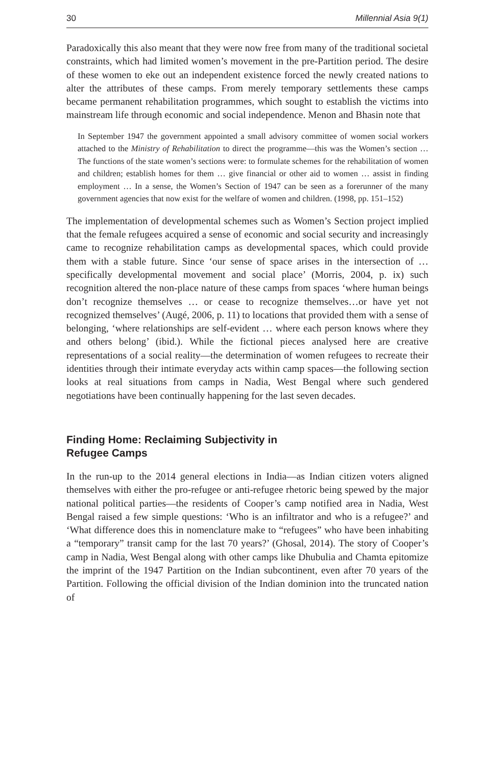30 Millennial Asia 9(1)
Paradoxically this also meant that they were now free from many of the traditional societal constraints, which had limited women’s movement in the pre-Partition period. The desire of these women to eke out an independent existence forced the newly created nations to alter the attributes of these camps. From merely temporary settlements these camps became permanent rehabilitation programmes, which sought to establish the victims into mainstream life through economic and social independence. Menon and Bhasin note that
In September 1947 the government appointed a small advisory committee of women social workers attached to the Ministry of Rehabilitation to direct the programme—this was the Women’s section … The functions of the state women’s sections were: to formulate schemes for the rehabilitation of women and children; establish homes for them … give financial or other aid to women … assist in finding employment … In a sense, the Women’s Section of 1947 can be seen as a forerunner of the many government agencies that now exist for the welfare of women and children. (1998, pp. 151–152)
The implementation of developmental schemes such as Women’s Section project implied that the female refugees acquired a sense of economic and social security and increasingly came to recognize rehabilitation camps as developmental spaces, which could provide them with a stable future. Since ‘our sense of space arises in the intersection of … specifically developmental movement and social place’ (Morris, 2004, p. ix) such recognition altered the non-place nature of these camps from spaces ‘where human beings don’t recognize themselves … or cease to recognize themselves…or have yet not recognized themselves’ (Augé, 2006, p. 11) to locations that provided them with a sense of belonging, ‘where relationships are self-evident … where each person knows where they and others belong’ (ibid.). While the fictional pieces analysed here are creative representations of a social reality—the determination of women refugees to recreate their identities through their intimate everyday acts within camp spaces—the following section looks at real situations from camps in Nadia, West Bengal where such gendered negotiations have been continually happening for the last seven decades.
Finding Home: Reclaiming Subjectivity in
Refugee Camps
In the run-up to the 2014 general elections in India—as Indian citizen voters aligned themselves with either the pro-refugee or anti-refugee rhetoric being spewed by the major national political parties—the residents of Cooper’s camp notified area in Nadia, West Bengal raised a few simple questions: ‘Who is an infiltrator and who is a refugee?’ and ‘What difference does this in nomenclature make to “refugees” who have been inhabiting a “temporary” transit camp for the last 70 years?’ (Ghosal, 2014). The story of Cooper’s camp in Nadia, West Bengal along with other camps like Dhubulia and Chamta epitomize the imprint of the 1947 Partition on the Indian subcontinent, even after 70 years of the Partition. Following the official division of the Indian dominion into the truncated nation of